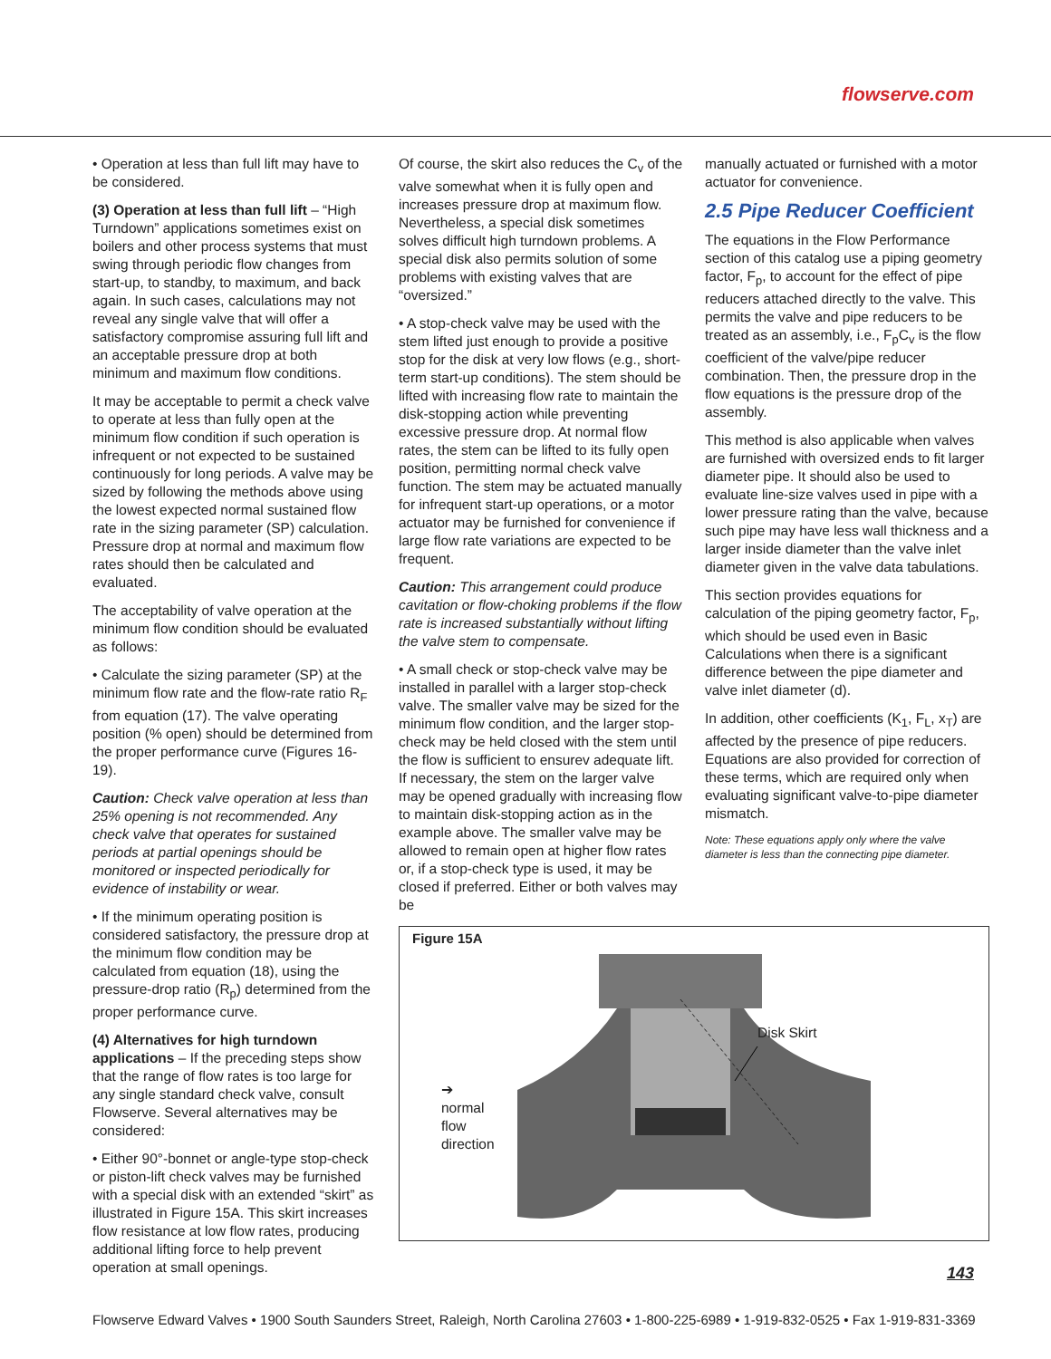flowserve.com
• Operation at less than full lift may have to be considered.
(3) Operation at less than full lift – “High Turndown” applications sometimes exist on boilers and other process systems that must swing through periodic flow changes from start-up, to standby, to maximum, and back again. In such cases, calculations may not reveal any single valve that will offer a satisfactory compromise assuring full lift and an acceptable pressure drop at both minimum and maximum flow conditions.
It may be acceptable to permit a check valve to operate at less than fully open at the minimum flow condition if such operation is infrequent or not expected to be sustained continuously for long periods. A valve may be sized by following the methods above using the lowest expected normal sustained flow rate in the sizing parameter (SP) calculation. Pressure drop at normal and maximum flow rates should then be calculated and evaluated.
The acceptability of valve operation at the minimum flow condition should be evaluated as follows:
• Calculate the sizing parameter (SP) at the minimum flow rate and the flow-rate ratio R<sub>F</sub> from equation (17). The valve operating position (% open) should be determined from the proper performance curve (Figures 16-19).
Caution: Check valve operation at less than 25% opening is not recommended. Any check valve that operates for sustained periods at partial openings should be monitored or inspected periodically for evidence of instability or wear.
• If the minimum operating position is considered satisfactory, the pressure drop at the minimum flow condition may be calculated from equation (18), using the pressure-drop ratio (R<sub>p</sub>) determined from the proper performance curve.
(4) Alternatives for high turndown applications – If the preceding steps show that the range of flow rates is too large for any single standard check valve, consult Flowserve. Several alternatives may be considered:
• Either 90°-bonnet or angle-type stop-check or piston-lift check valves may be furnished with a special disk with an extended “skirt” as illustrated in Figure 15A. This skirt increases flow resistance at low flow rates, producing additional lifting force to help prevent operation at small openings.
Of course, the skirt also reduces the C<sub>v</sub> of the valve somewhat when it is fully open and increases pressure drop at maximum flow. Nevertheless, a special disk sometimes solves difficult high turndown problems. A special disk also permits solution of some problems with existing valves that are “oversized.”
• A stop-check valve may be used with the stem lifted just enough to provide a positive stop for the disk at very low flows (e.g., short-term start-up conditions). The stem should be lifted with increasing flow rate to maintain the disk-stopping action while preventing excessive pressure drop. At normal flow rates, the stem can be lifted to its fully open position, permitting normal check valve function. The stem may be actuated manually for infrequent start-up operations, or a motor actuator may be furnished for convenience if large flow rate variations are expected to be frequent.
Caution: This arrangement could produce cavitation or flow-choking problems if the flow rate is increased substantially without lifting the valve stem to compensate.
• A small check or stop-check valve may be installed in parallel with a larger stop-check valve. The smaller valve may be sized for the minimum flow condition, and the larger stop-check may be held closed with the stem until the flow is sufficient to ensurev adequate lift. If necessary, the stem on the larger valve may be opened gradually with increasing flow to maintain disk-stopping action as in the example above. The smaller valve may be allowed to remain open at higher flow rates or, if a stop-check type is used, it may be closed if preferred. Either or both valves may be
manually actuated or furnished with a motor actuator for convenience.
2.5 Pipe Reducer Coefficient
The equations in the Flow Performance section of this catalog use a piping geometry factor, F<sub>p</sub>, to account for the effect of pipe reducers attached directly to the valve. This permits the valve and pipe reducers to be treated as an assembly, i.e., F<sub>p</sub>C<sub>v</sub> is the flow coefficient of the valve/pipe reducer combination. Then, the pressure drop in the flow equations is the pressure drop of the assembly.
This method is also applicable when valves are furnished with oversized ends to fit larger diameter pipe. It should also be used to evaluate line-size valves used in pipe with a lower pressure rating than the valve, because such pipe may have less wall thickness and a larger inside diameter than the valve inlet diameter given in the valve data tabulations.
This section provides equations for calculation of the piping geometry factor, F<sub>p</sub>, which should be used even in Basic Calculations when there is a significant difference between the pipe diameter and valve inlet diameter (d).
In addition, other coefficients (K<sub>1</sub>, F<sub>L</sub>, x<sub>T</sub>) are affected by the presence of pipe reducers. Equations are also provided for correction of these terms, which are required only when evaluating significant valve-to-pipe diameter mismatch.
Note: These equations apply only where the valve diameter is less than the connecting pipe diameter.
Figure 15A
Disk Skirt
➔
normal
flow
direction
143
Flowserve Edward Valves • 1900 South Saunders Street, Raleigh, North Carolina 27603 • 1-800-225-6989 • 1-919-832-0525 • Fax 1-919-831-3369